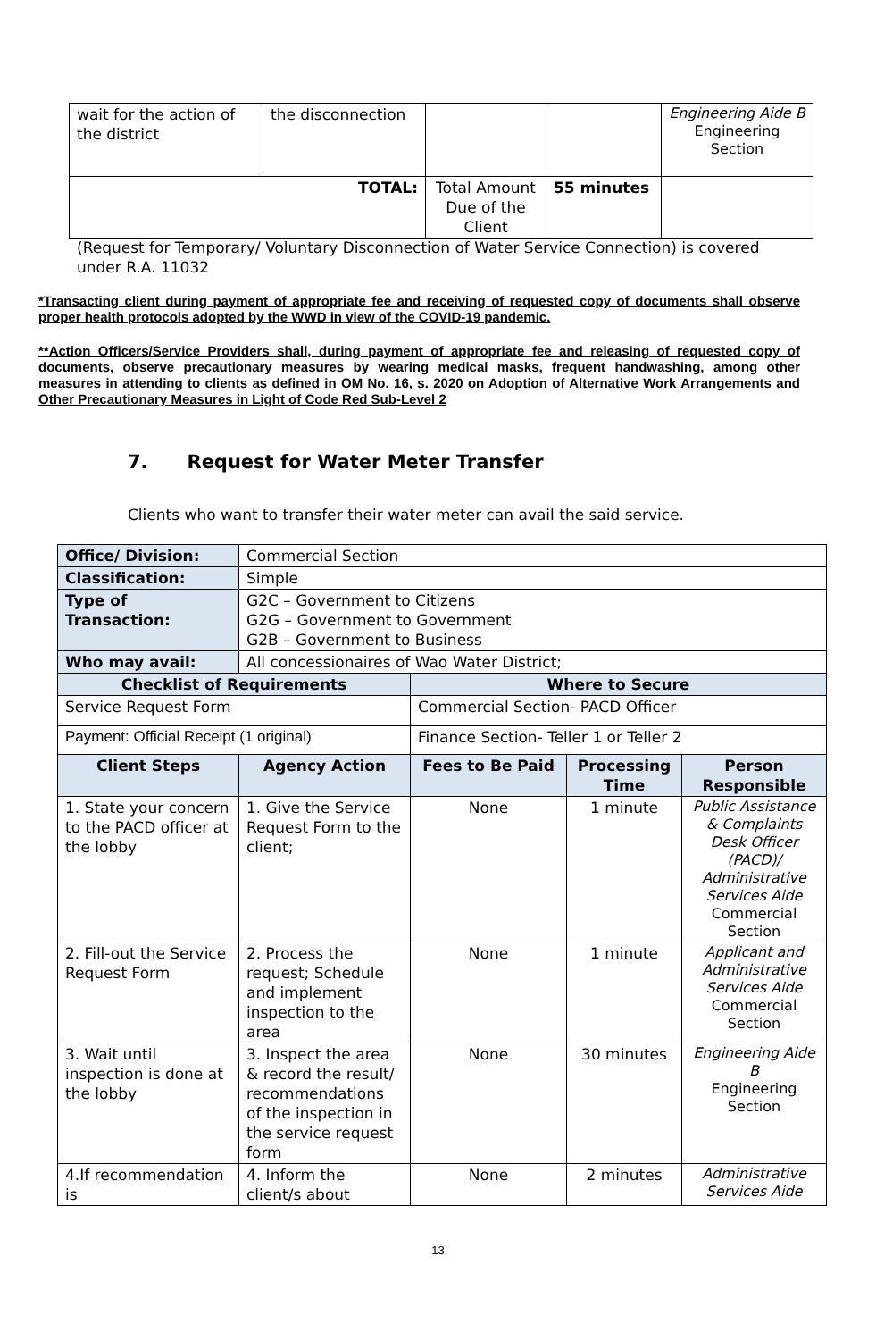| wait for the action of the district | the disconnection | | | Engineering Aide B Engineering Section |
| TOTAL: | | Total Amount Due of the Client | 55 minutes | |
(Request for Temporary/ Voluntary Disconnection of Water Service Connection) is covered under R.A. 11032
*Transacting client during payment of appropriate fee and receiving of requested copy of documents shall observe proper health protocols adopted by the WWD in view of the COVID-19 pandemic.
**Action Officers/Service Providers shall, during payment of appropriate fee and releasing of requested copy of documents, observe precautionary measures by wearing medical masks, frequent handwashing, among other measures in attending to clients as defined in OM No. 16, s. 2020 on Adoption of Alternative Work Arrangements and Other Precautionary Measures in Light of Code Red Sub-Level 2
7. Request for Water Meter Transfer
Clients who want to transfer their water meter can avail the said service.
| Office/ Division: | Commercial Section | | | |
| Classification: | Simple | | | |
| Type of Transaction: | G2C – Government to Citizens G2G – Government to Government G2B – Government to Business | | | |
| Who may avail: | All concessionaires of Wao Water District; | | | |
| Checklist of Requirements | | Where to Secure | | |
| Service Request Form | | Commercial Section- PACD Officer | | |
| Payment: Official Receipt (1 original) | | Finance Section- Teller 1 or Teller 2 | | |
| Client Steps | Agency Action | Fees to Be Paid | Processing Time | Person Responsible |
| 1. State your concern to the PACD officer at the lobby | 1. Give the Service Request Form to the client; | None | 1 minute | Public Assistance & Complaints Desk Officer (PACD)/ Administrative Services Aide Commercial Section |
| 2. Fill-out the Service Request Form | 2. Process the request; Schedule and implement inspection to the area | None | 1 minute | Applicant and Administrative Services Aide Commercial Section |
| 3. Wait until inspection is done at the lobby | 3. Inspect the area & record the result/ recommendations of the inspection in the service request form | None | 30 minutes | Engineering Aide B Engineering Section |
| 4.If recommendation is | 4. Inform the client/s about | None | 2 minutes | Administrative Services Aide |
13